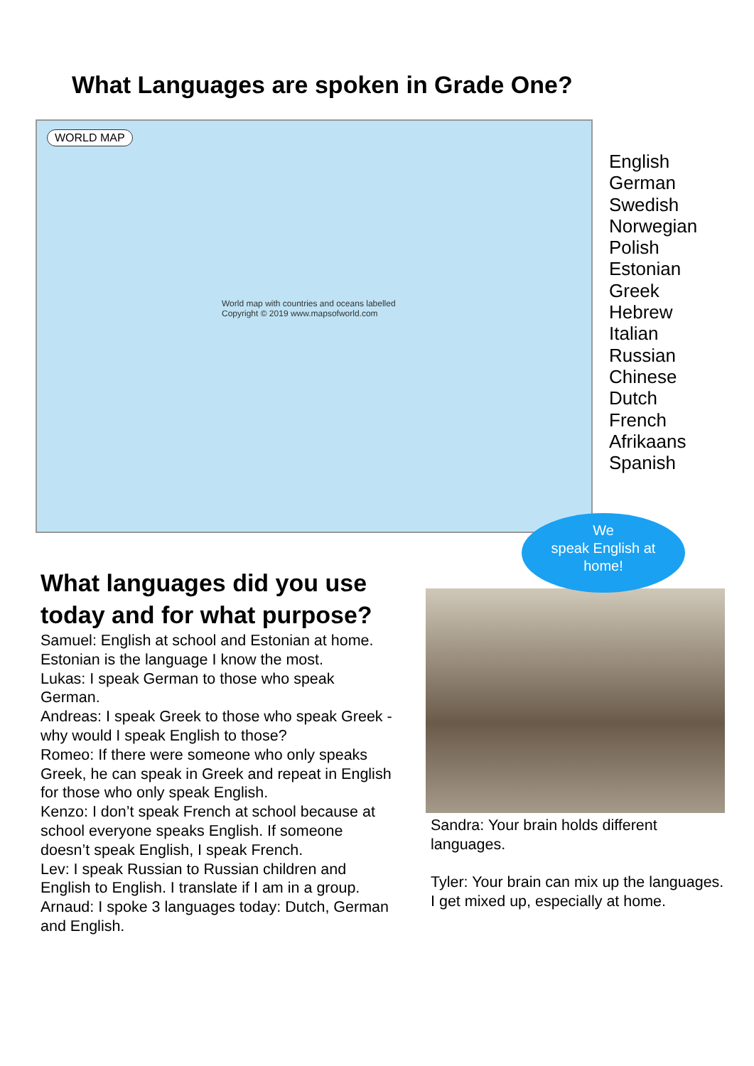What Languages are spoken in Grade One?
WORLD MAP
World map with countries and oceans labelled
Copyright © 2019 www.mapsofworld.com
English
German
Swedish
Norwegian
Polish
Estonian
Greek
Hebrew
Italian
Russian
Chinese
Dutch
French
Afrikaans
Spanish
What languages did you use today and for what purpose?
Samuel: English at school and Estonian at home. Estonian is the language I know the most.
Lukas: I speak German to those who speak German.
Andreas: I speak Greek to those who speak Greek - why would I speak English to those?
Romeo: If there were someone who only speaks Greek, he can speak in Greek and repeat in English for those who only speak English.
Kenzo: I don’t speak French at school because at school everyone speaks English. If someone doesn’t speak English, I speak French.
Lev: I speak Russian to Russian children and English to English. I translate if I am in a group.
Arnaud: I spoke 3 languages today: Dutch, German and English.
We
speak English at
home!
Sandra: Your brain holds different languages.
Tyler: Your brain can mix up the languages. I get mixed up, especially at home.